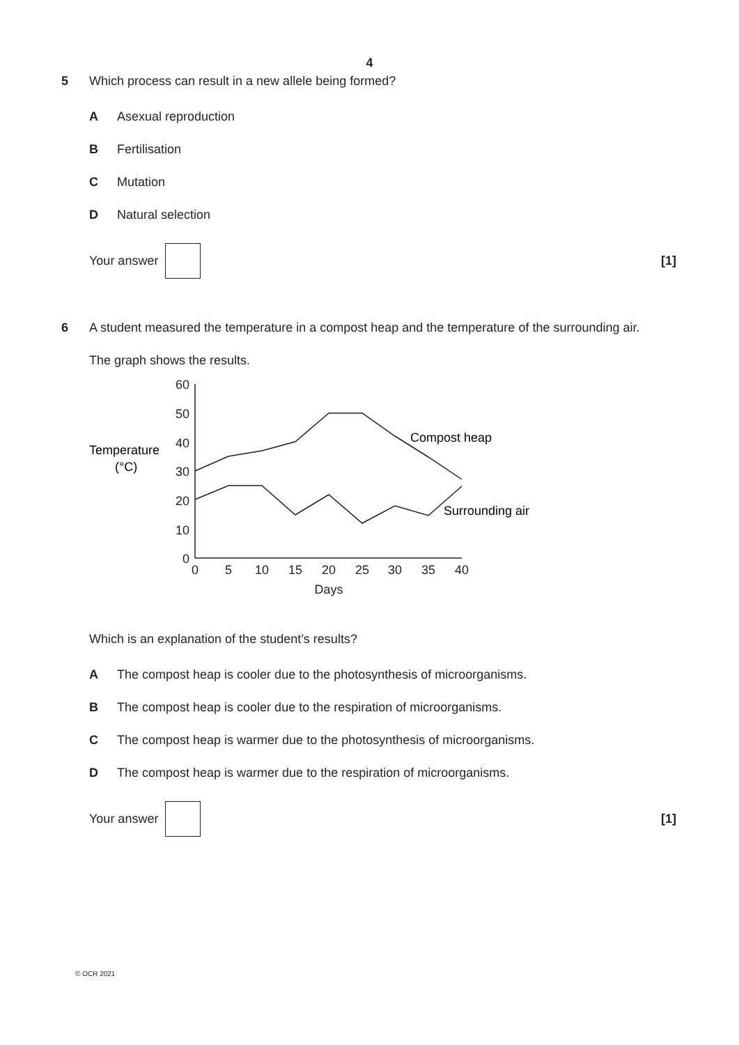4
5 Which process can result in a new allele being formed?
A Asexual reproduction
B Fertilisation
C Mutation
D Natural selection
Your answer [1]
6 A student measured the temperature in a compost heap and the temperature of the surrounding air.
The graph shows the results.
Temperature
(°C)
60
50
40
30
20
10
0
0
5
10
15
20
25
30
35
40
Days
Compost heap
Surrounding air
Which is an explanation of the student’s results?
A The compost heap is cooler due to the photosynthesis of microorganisms.
B The compost heap is cooler due to the respiration of microorganisms.
C The compost heap is warmer due to the photosynthesis of microorganisms.
D The compost heap is warmer due to the respiration of microorganisms.
Your answer [1]
© OCR 2021